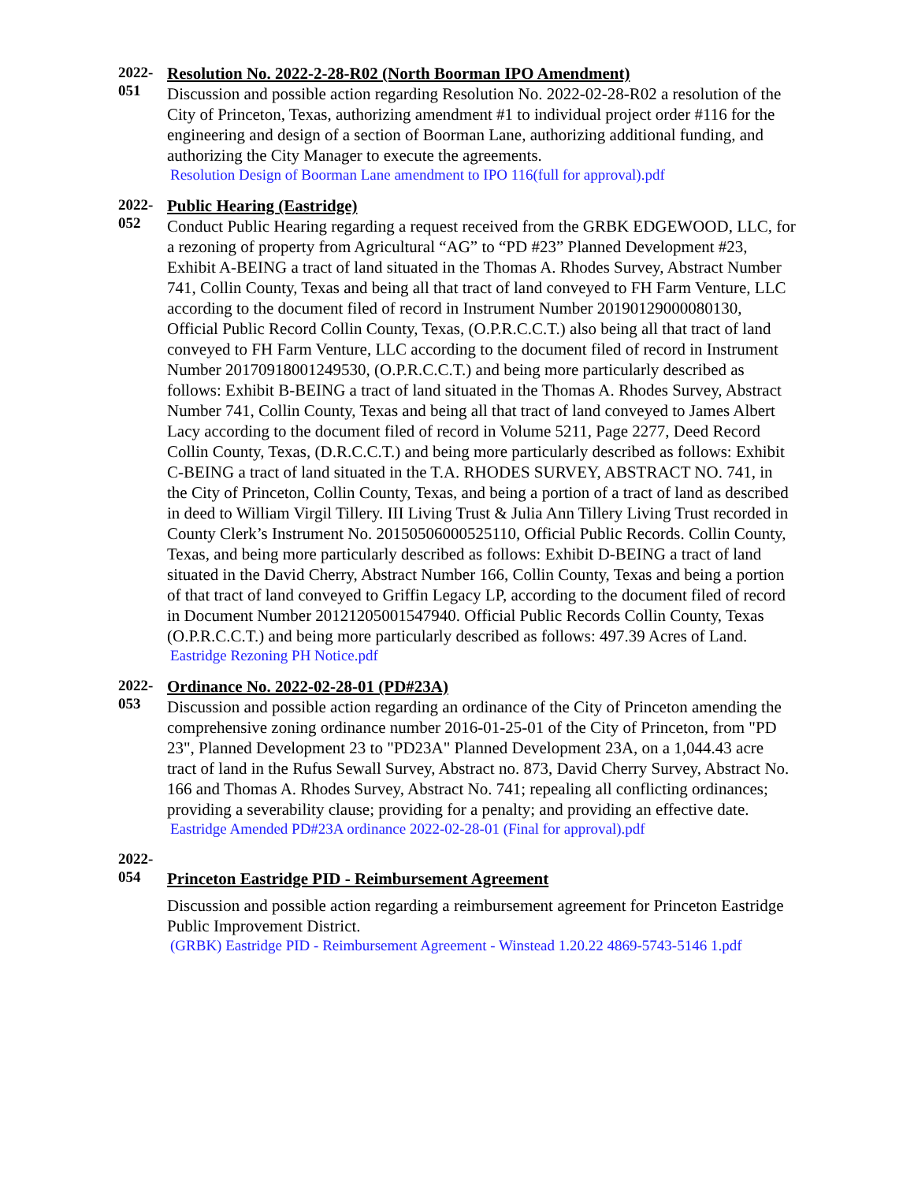2022-
051
Resolution No. 2022-2-28-R02 (North Boorman IPO Amendment)
Discussion and possible action regarding Resolution No. 2022-02-28-R02 a resolution of the City of Princeton, Texas, authorizing amendment #1 to individual project order #116 for the engineering and design of a section of Boorman Lane, authorizing additional funding, and authorizing the City Manager to execute the agreements.
Resolution Design of Boorman Lane amendment to IPO 116(full for approval).pdf
2022-
052
Public Hearing (Eastridge)
Conduct Public Hearing regarding a request received from the GRBK EDGEWOOD, LLC, for a rezoning of property from Agricultural “AG” to “PD #23” Planned Development #23, Exhibit A-BEING a tract of land situated in the Thomas A. Rhodes Survey, Abstract Number 741, Collin County, Texas and being all that tract of land conveyed to FH Farm Venture, LLC according to the document filed of record in Instrument Number 20190129000080130, Official Public Record Collin County, Texas, (O.P.R.C.C.T.) also being all that tract of land conveyed to FH Farm Venture, LLC according to the document filed of record in Instrument Number 20170918001249530, (O.P.R.C.C.T.) and being more particularly described as follows: Exhibit B-BEING a tract of land situated in the Thomas A. Rhodes Survey, Abstract Number 741, Collin County, Texas and being all that tract of land conveyed to James Albert Lacy according to the document filed of record in Volume 5211, Page 2277, Deed Record Collin County, Texas, (D.R.C.C.T.) and being more particularly described as follows: Exhibit C-BEING a tract of land situated in the T.A. RHODES SURVEY, ABSTRACT NO. 741, in the City of Princeton, Collin County, Texas, and being a portion of a tract of land as described in deed to William Virgil Tillery. III Living Trust & Julia Ann Tillery Living Trust recorded in County Clerk’s Instrument No. 20150506000525110, Official Public Records. Collin County, Texas, and being more particularly described as follows: Exhibit D-BEING a tract of land situated in the David Cherry, Abstract Number 166, Collin County, Texas and being a portion of that tract of land conveyed to Griffin Legacy LP, according to the document filed of record in Document Number 20121205001547940. Official Public Records Collin County, Texas (O.P.R.C.C.T.) and being more particularly described as follows: 497.39 Acres of Land.
Eastridge Rezoning PH Notice.pdf
2022-
053
Ordinance No. 2022-02-28-01 (PD#23A)
Discussion and possible action regarding an ordinance of the City of Princeton amending the comprehensive zoning ordinance number 2016-01-25-01 of the City of Princeton, from "PD 23", Planned Development 23 to "PD23A" Planned Development 23A, on a 1,044.43 acre tract of land in the Rufus Sewall Survey, Abstract no. 873, David Cherry Survey, Abstract No. 166 and Thomas A. Rhodes Survey, Abstract No. 741; repealing all conflicting ordinances; providing a severability clause; providing for a penalty; and providing an effective date.
Eastridge Amended PD#23A ordinance 2022-02-28-01 (Final for approval).pdf
2022-
054
Princeton Eastridge PID - Reimbursement Agreement
Discussion and possible action regarding a reimbursement agreement for Princeton Eastridge Public Improvement District.
(GRBK) Eastridge PID - Reimbursement Agreement - Winstead 1.20.22 4869-5743-5146 1.pdf